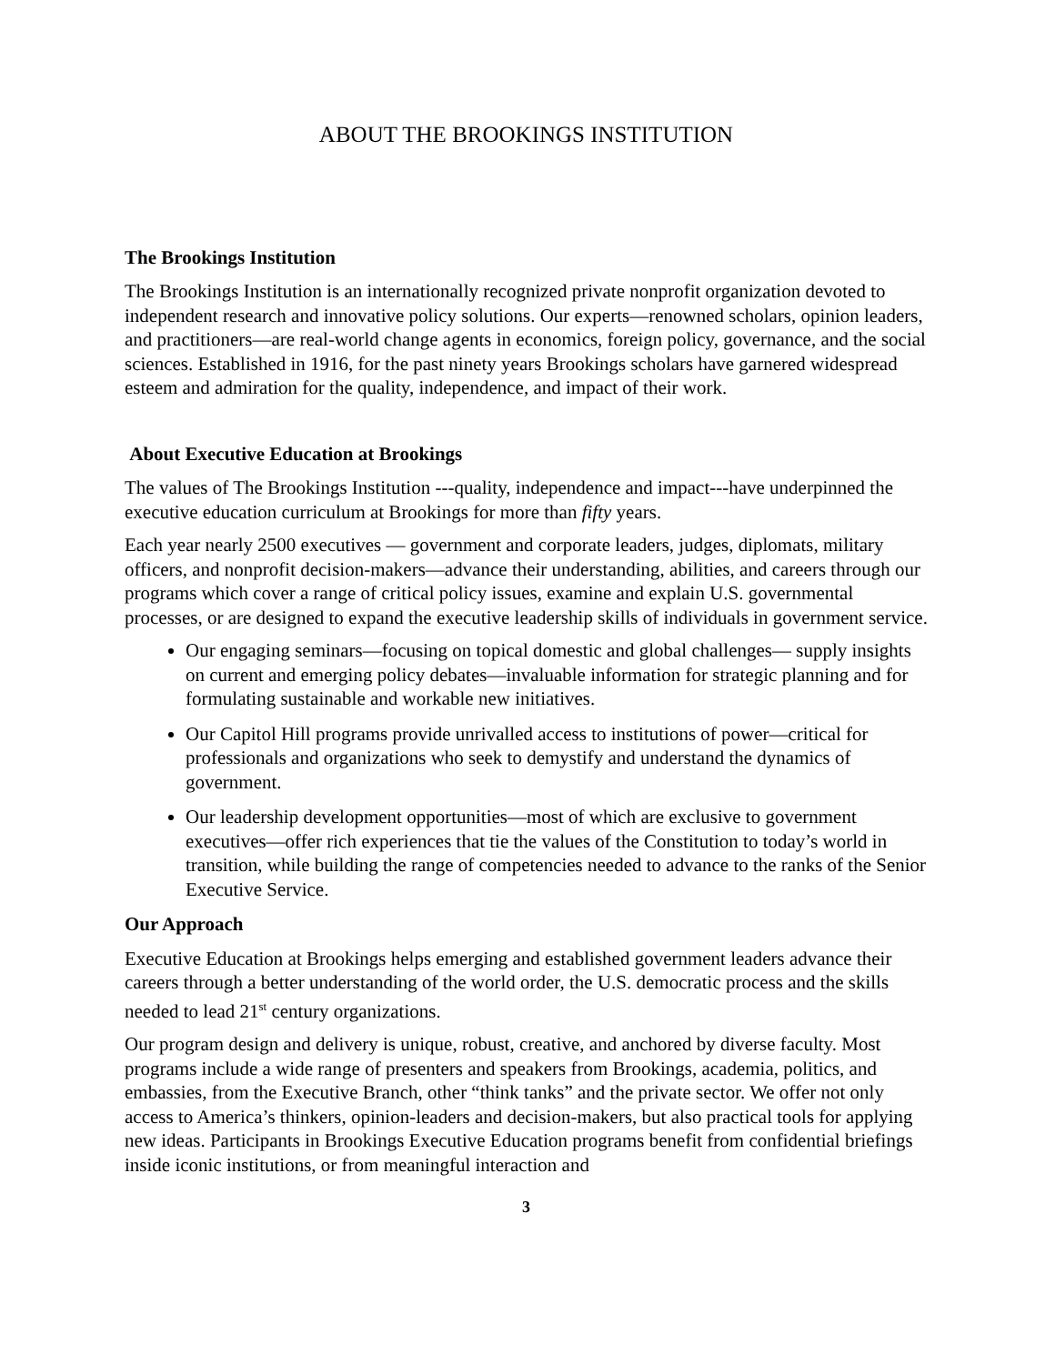ABOUT THE BROOKINGS INSTITUTION
The Brookings Institution
The Brookings Institution is an internationally recognized private nonprofit organization devoted to independent research and innovative policy solutions. Our experts—renowned scholars, opinion leaders, and practitioners—are real-world change agents in economics, foreign policy, governance, and the social sciences. Established in 1916, for the past ninety years Brookings scholars have garnered widespread esteem and admiration for the quality, independence, and impact of their work.
About Executive Education at Brookings
The values of The Brookings Institution ---quality, independence and impact---have underpinned the executive education curriculum at Brookings for more than fifty years.
Each year nearly 2500 executives — government and corporate leaders, judges, diplomats, military officers, and nonprofit decision-makers—advance their understanding, abilities, and careers through our programs which cover a range of critical policy issues, examine and explain U.S. governmental processes, or are designed to expand the executive leadership skills of individuals in government service.
Our engaging seminars—focusing on topical domestic and global challenges— supply insights on current and emerging policy debates—invaluable information for strategic planning and for formulating sustainable and workable new initiatives.
Our Capitol Hill programs provide unrivalled access to institutions of power—critical for professionals and organizations who seek to demystify and understand the dynamics of government.
Our leadership development opportunities—most of which are exclusive to government executives—offer rich experiences that tie the values of the Constitution to today’s world in transition, while building the range of competencies needed to advance to the ranks of the Senior Executive Service.
Our Approach
Executive Education at Brookings helps emerging and established government leaders advance their careers through a better understanding of the world order, the U.S. democratic process and the skills needed to lead 21<sup>st</sup> century organizations.
Our program design and delivery is unique, robust, creative, and anchored by diverse faculty. Most programs include a wide range of presenters and speakers from Brookings, academia, politics, and embassies, from the Executive Branch, other “think tanks” and the private sector. We offer not only access to America’s thinkers, opinion-leaders and decision-makers, but also practical tools for applying new ideas. Participants in Brookings Executive Education programs benefit from confidential briefings inside iconic institutions, or from meaningful interaction and
3